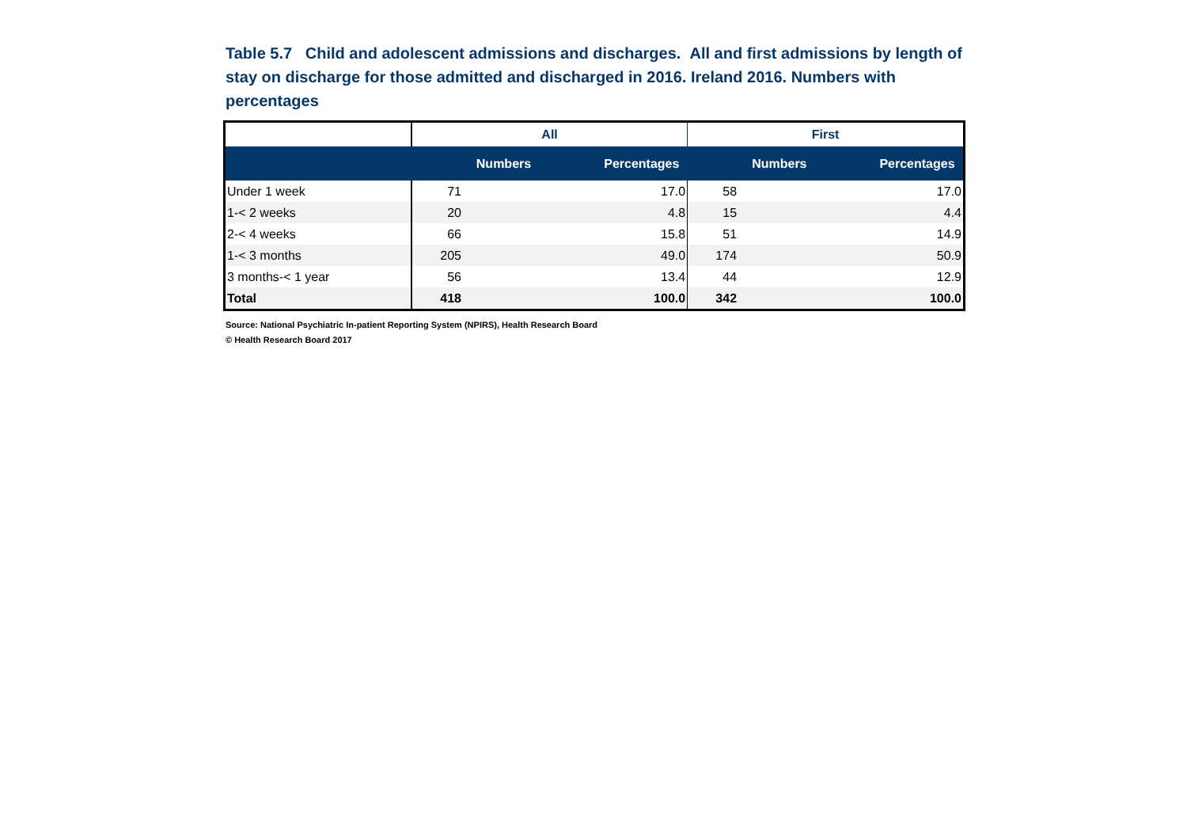Table 5.7 Child and adolescent admissions and discharges. All and first admissions by length of stay on discharge for those admitted and discharged in 2016. Ireland 2016. Numbers with percentages
| | All | | First | |
| --- | --- | --- | --- | --- |
| | Numbers | Percentages | Numbers | Percentages |
| Under 1 week | 71 | 17.0 | 58 | 17.0 |
| 1-< 2 weeks | 20 | 4.8 | 15 | 4.4 |
| 2-< 4 weeks | 66 | 15.8 | 51 | 14.9 |
| 1-< 3 months | 205 | 49.0 | 174 | 50.9 |
| 3 months-< 1 year | 56 | 13.4 | 44 | 12.9 |
| Total | 418 | 100.0 | 342 | 100.0 |
Source: National Psychiatric In-patient Reporting System (NPIRS), Health Research Board
© Health Research Board 2017